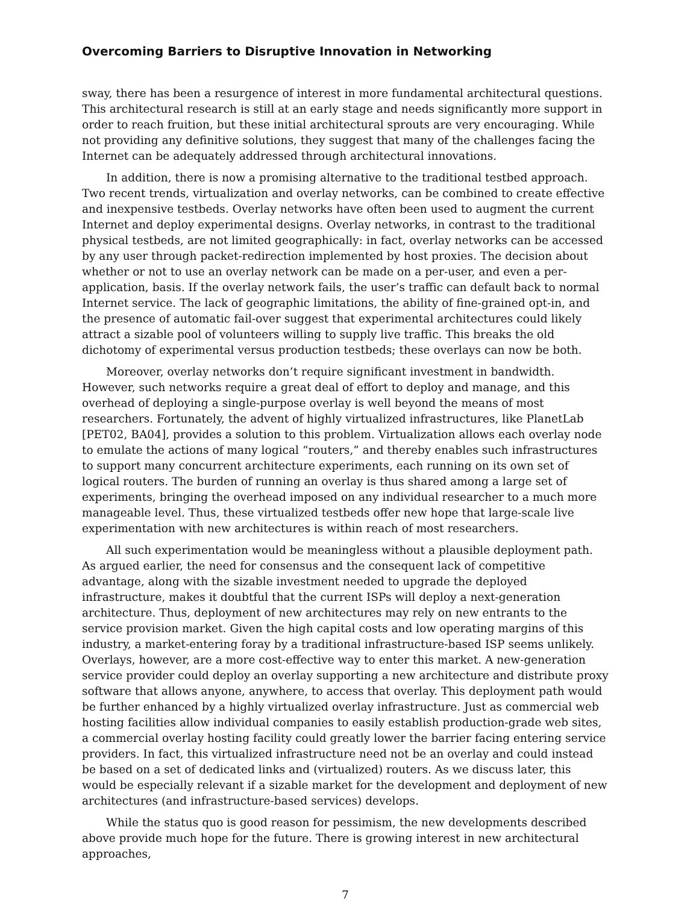Overcoming Barriers to Disruptive Innovation in Networking
sway, there has been a resurgence of interest in more fundamental architectural questions. This architectural research is still at an early stage and needs significantly more support in order to reach fruition, but these initial architectural sprouts are very encouraging. While not providing any definitive solutions, they suggest that many of the challenges facing the Internet can be adequately addressed through architectural innovations.
In addition, there is now a promising alternative to the traditional testbed approach. Two recent trends, virtualization and overlay networks, can be combined to create effective and inexpensive testbeds. Overlay networks have often been used to augment the current Internet and deploy experimental designs. Overlay networks, in contrast to the traditional physical testbeds, are not limited geographically: in fact, overlay networks can be accessed by any user through packet-redirection implemented by host proxies. The decision about whether or not to use an overlay network can be made on a per-user, and even a per-application, basis. If the overlay network fails, the user’s traffic can default back to normal Internet service. The lack of geographic limitations, the ability of fine-grained opt-in, and the presence of automatic fail-over suggest that experimental architectures could likely attract a sizable pool of volunteers willing to supply live traffic. This breaks the old dichotomy of experimental versus production testbeds; these overlays can now be both.
Moreover, overlay networks don’t require significant investment in bandwidth. However, such networks require a great deal of effort to deploy and manage, and this overhead of deploying a single-purpose overlay is well beyond the means of most researchers. Fortunately, the advent of highly virtualized infrastructures, like PlanetLab [PET02, BA04], provides a solution to this problem. Virtualization allows each overlay node to emulate the actions of many logical “routers,” and thereby enables such infrastructures to support many concurrent architecture experiments, each running on its own set of logical routers. The burden of running an overlay is thus shared among a large set of experiments, bringing the overhead imposed on any individual researcher to a much more manageable level. Thus, these virtualized testbeds offer new hope that large-scale live experimentation with new architectures is within reach of most researchers.
All such experimentation would be meaningless without a plausible deployment path. As argued earlier, the need for consensus and the consequent lack of competitive advantage, along with the sizable investment needed to upgrade the deployed infrastructure, makes it doubtful that the current ISPs will deploy a next-generation architecture. Thus, deployment of new architectures may rely on new entrants to the service provision market. Given the high capital costs and low operating margins of this industry, a market-entering foray by a traditional infrastructure-based ISP seems unlikely. Overlays, however, are a more cost-effective way to enter this market. A new-generation service provider could deploy an overlay supporting a new architecture and distribute proxy software that allows anyone, anywhere, to access that overlay. This deployment path would be further enhanced by a highly virtualized overlay infrastructure. Just as commercial web hosting facilities allow individual companies to easily establish production-grade web sites, a commercial overlay hosting facility could greatly lower the barrier facing entering service providers. In fact, this virtualized infrastructure need not be an overlay and could instead be based on a set of dedicated links and (virtualized) routers. As we discuss later, this would be especially relevant if a sizable market for the development and deployment of new architectures (and infrastructure-based services) develops.
While the status quo is good reason for pessimism, the new developments described above provide much hope for the future. There is growing interest in new architectural approaches,
7